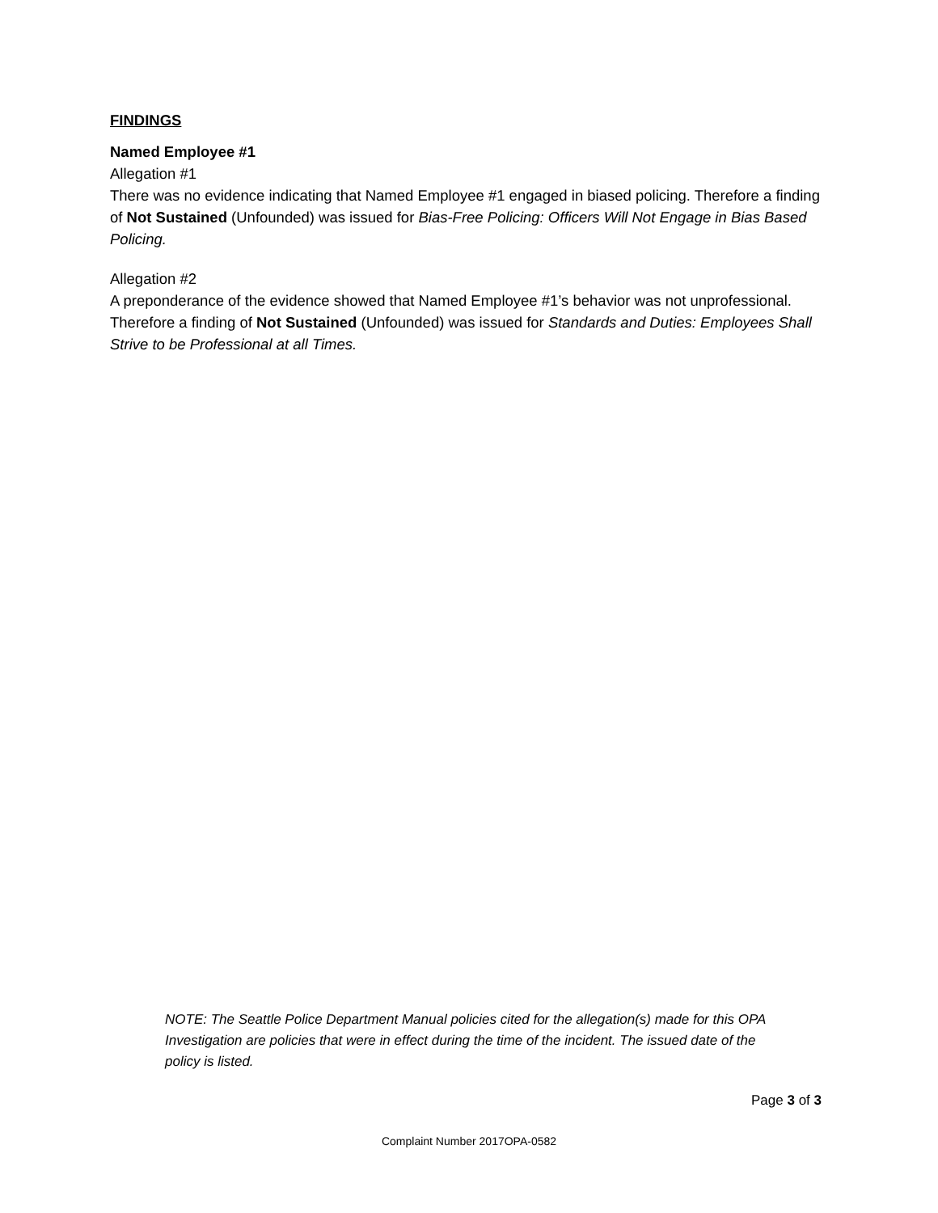FINDINGS
Named Employee #1
Allegation #1
There was no evidence indicating that Named Employee #1 engaged in biased policing. Therefore a finding of Not Sustained (Unfounded) was issued for Bias-Free Policing: Officers Will Not Engage in Bias Based Policing.
Allegation #2
A preponderance of the evidence showed that Named Employee #1’s behavior was not unprofessional. Therefore a finding of Not Sustained (Unfounded) was issued for Standards and Duties: Employees Shall Strive to be Professional at all Times.
NOTE: The Seattle Police Department Manual policies cited for the allegation(s) made for this OPA Investigation are policies that were in effect during the time of the incident. The issued date of the policy is listed.
Page 3 of 3
Complaint Number 2017OPA-0582